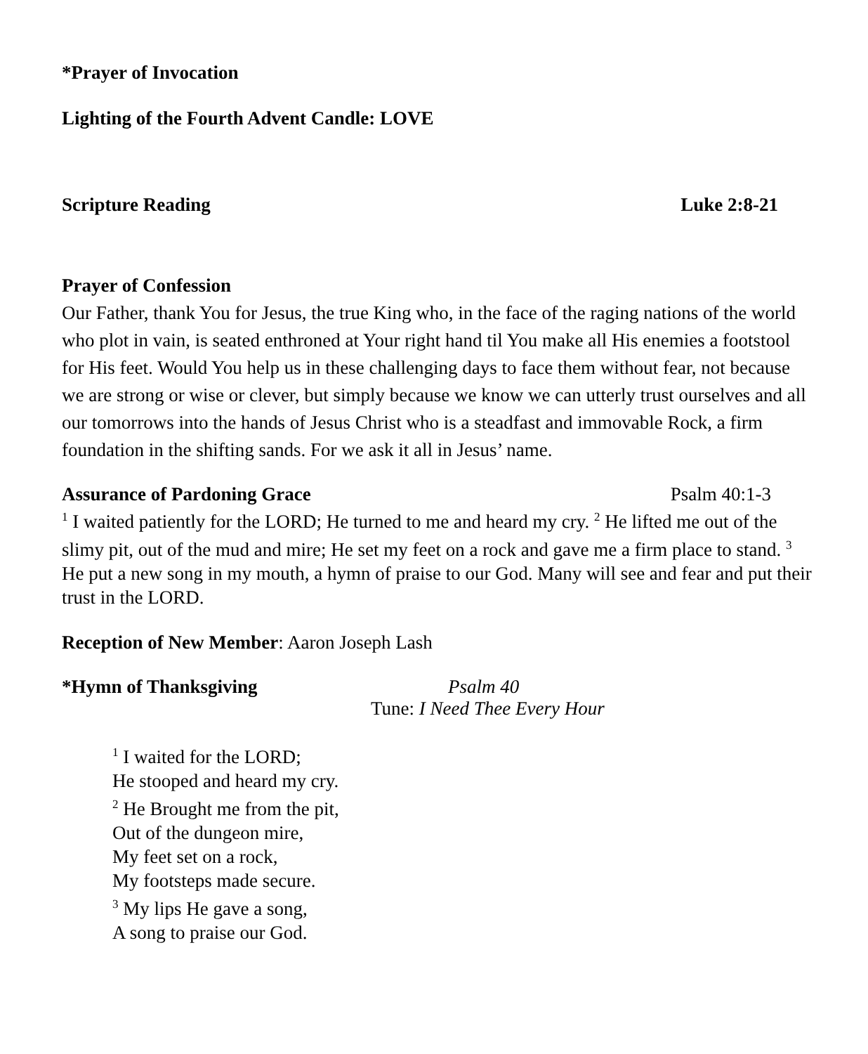*Prayer of Invocation
Lighting of the Fourth Advent Candle: LOVE
Scripture Reading Luke 2:8-21
Prayer of Confession
Our Father, thank You for Jesus, the true King who, in the face of the raging nations of the world who plot in vain, is seated enthroned at Your right hand til You make all His enemies a footstool for His feet. Would You help us in these challenging days to face them without fear, not because we are strong or wise or clever, but simply because we know we can utterly trust ourselves and all our tomorrows into the hands of Jesus Christ who is a steadfast and immovable Rock, a firm foundation in the shifting sands. For we ask it all in Jesus’ name.
Assurance of Pardoning Grace Psalm 40:1-3
<sup>1</sup> I waited patiently for the LORD; He turned to me and heard my cry. <sup>2</sup> He lifted me out of the slimy pit, out of the mud and mire; He set my feet on a rock and gave me a firm place to stand. <sup>3</sup> He put a new song in my mouth, a hymn of praise to our God. Many will see and fear and put their trust in the LORD.
Reception of New Member: Aaron Joseph Lash
*Hymn of Thanksgiving Psalm 40
Tune: I Need Thee Every Hour
<sup>1</sup> I waited for the LORD;
He stooped and heard my cry.
<sup>2</sup> He Brought me from the pit,
Out of the dungeon mire,
My feet set on a rock,
My footsteps made secure.
<sup>3</sup> My lips He gave a song,
A song to praise our God.